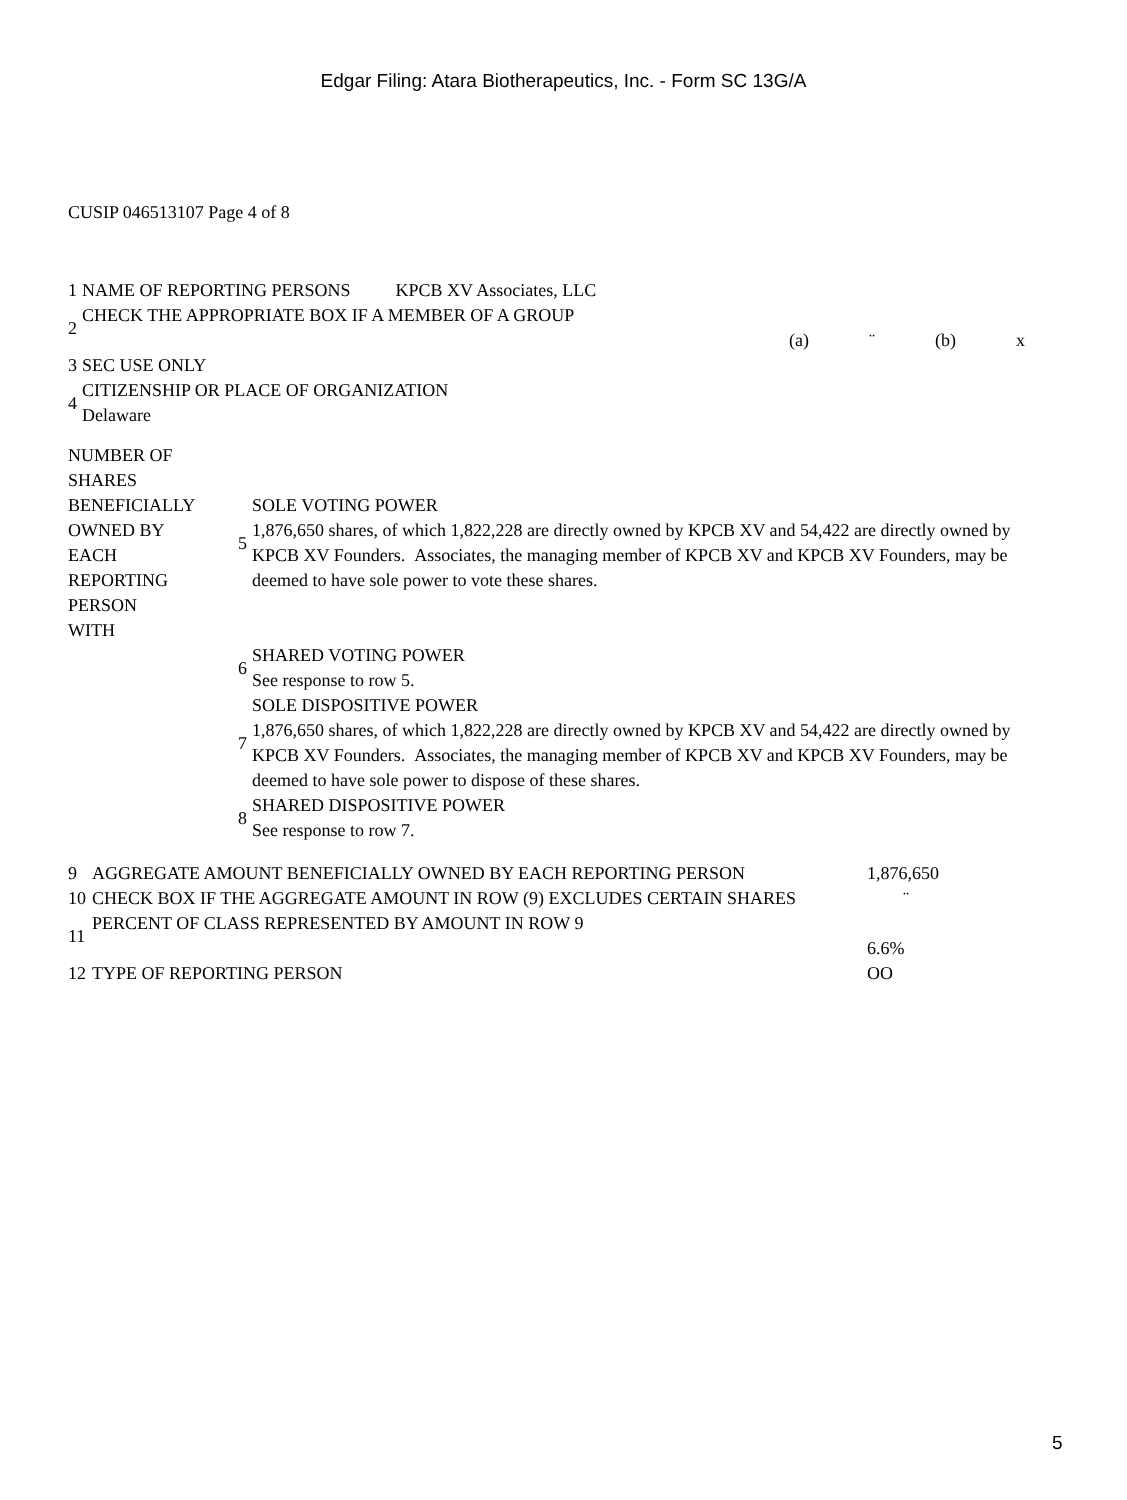Edgar Filing: Atara Biotherapeutics, Inc. - Form SC 13G/A
CUSIP 046513107 Page 4 of 8
| 1 | NAME OF REPORTING PERSONS KPCB XV Associates, LLC |
| 2 | CHECK THE APPROPRIATE BOX IF A MEMBER OF A GROUP (a) ¨ (b) x |
| 3 | SEC USE ONLY |
| 4 | CITIZENSHIP OR PLACE OF ORGANIZATION Delaware |
| NUMBER OF SHARES BENEFICIALLY OWNED BY EACH REPORTING PERSON WITH | 5 | SOLE VOTING POWER 1,876,650 shares, of which 1,822,228 are directly owned by KPCB XV and 54,422 are directly owned by KPCB XV Founders. Associates, the managing member of KPCB XV and KPCB XV Founders, may be deemed to have sole power to vote these shares. |
| | 6 | SHARED VOTING POWER See response to row 5. |
| | 7 | SOLE DISPOSITIVE POWER 1,876,650 shares, of which 1,822,228 are directly owned by KPCB XV and 54,422 are directly owned by KPCB XV Founders. Associates, the managing member of KPCB XV and KPCB XV Founders, may be deemed to have sole power to dispose of these shares. |
| | 8 | SHARED DISPOSITIVE POWER See response to row 7. |
| 9 | AGGREGATE AMOUNT BENEFICIALLY OWNED BY EACH REPORTING PERSON | 1,876,650 |
| 10 | CHECK BOX IF THE AGGREGATE AMOUNT IN ROW (9) EXCLUDES CERTAIN SHARES | ¨ |
| 11 | PERCENT OF CLASS REPRESENTED BY AMOUNT IN ROW 9 | 6.6% |
| 12 | TYPE OF REPORTING PERSON | OO |
5